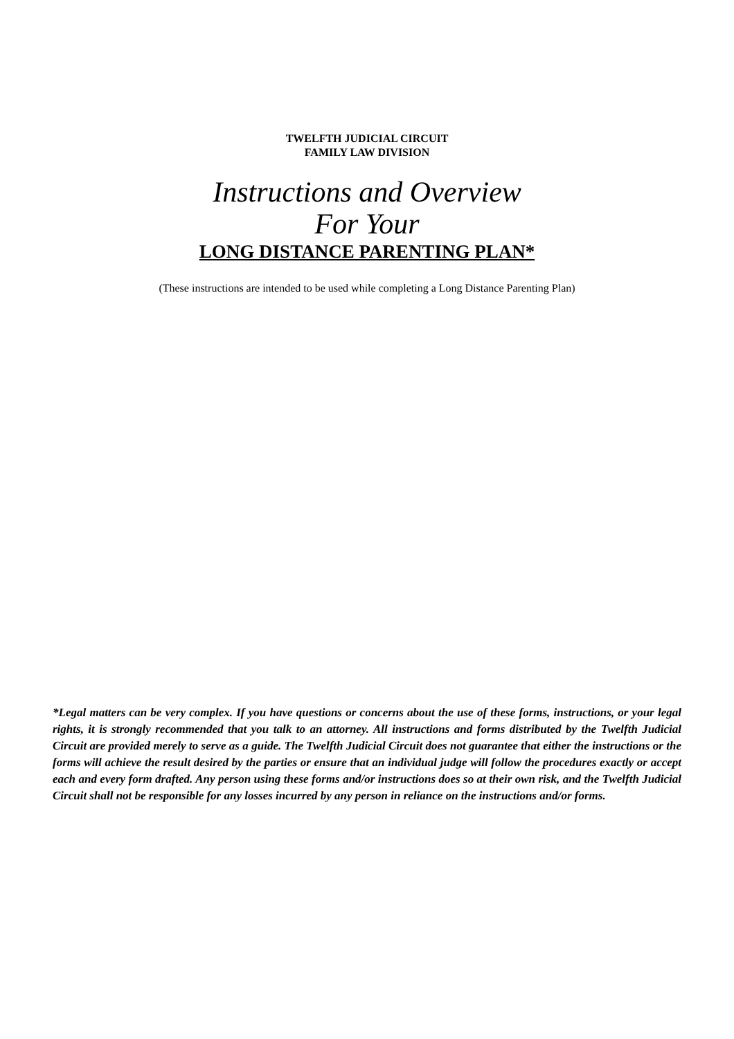TWELFTH JUDICIAL CIRCUIT
FAMILY LAW DIVISION
Instructions and Overview
For Your
LONG DISTANCE PARENTING PLAN*
(These instructions are intended to be used while completing a Long Distance Parenting Plan)
*Legal matters can be very complex. If you have questions or concerns about the use of these forms, instructions, or your legal rights, it is strongly recommended that you talk to an attorney. All instructions and forms distributed by the Twelfth Judicial Circuit are provided merely to serve as a guide. The Twelfth Judicial Circuit does not guarantee that either the instructions or the forms will achieve the result desired by the parties or ensure that an individual judge will follow the procedures exactly or accept each and every form drafted. Any person using these forms and/or instructions does so at their own risk, and the Twelfth Judicial Circuit shall not be responsible for any losses incurred by any person in reliance on the instructions and/or forms.